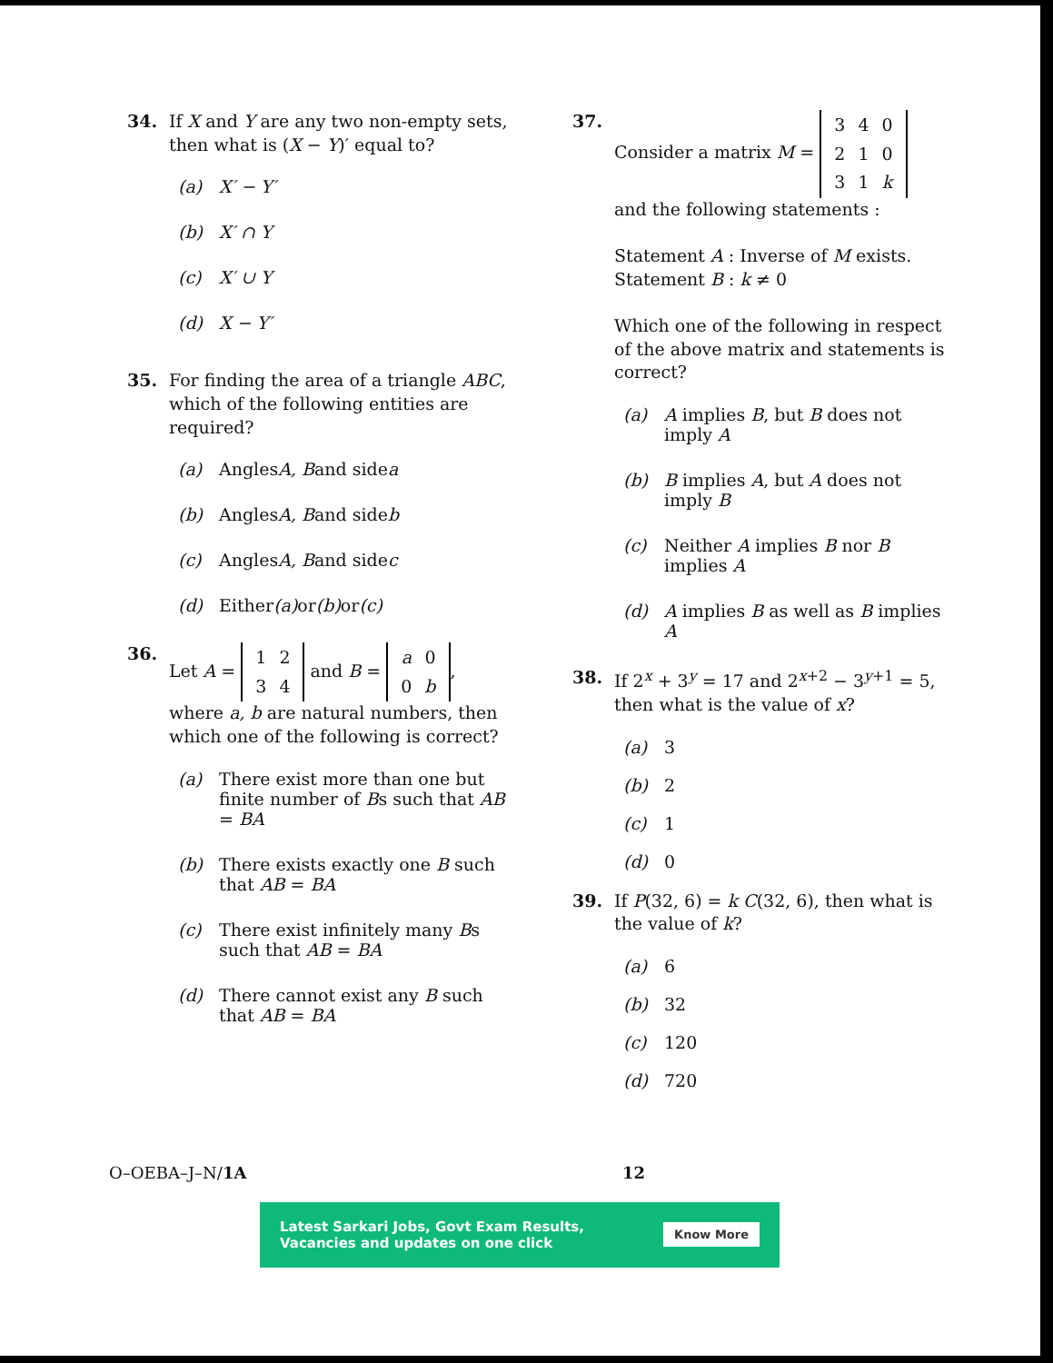34. If X and Y are any two non-empty sets, then what is (X − Y)′ equal to?
(a) X′ − Y′
(b) X′ ∩ Y
(c) X′ ∪ Y
(d) X − Y′
35. For finding the area of a triangle ABC, which of the following entities are required?
(a) Angles A, B and side a
(b) Angles A, B and side b
(c) Angles A, B and side c
(d) Either (a) or (b) or (c)
36. Let A =
| 1 | 2 |
| 3 | 4 |
and B =
| a | 0 |
| 0 | b |
, where a, b are natural numbers, then which one of the following is correct?
(a) There exist more than one but finite number of Bs such that AB = BA
(b) There exists exactly one B such that AB = BA
(c) There exist infinitely many Bs such that AB = BA
(d) There cannot exist any B such that AB = BA
37. Consider a matrix M =
| 3 | 4 | 0 |
| 2 | 1 | 0 |
| 3 | 1 | k |
and the following statements :
Statement A : Inverse of M exists.
Statement B : k ≠ 0
Which one of the following in respect of the above matrix and statements is correct?
(a) A implies B, but B does not imply A
(b) B implies A, but A does not imply B
(c) Neither A implies B nor B implies A
(d) A implies B as well as B implies A
38. If 2<sup>x</sup> + 3<sup>y</sup> = 17 and 2<sup>x+2</sup> − 3<sup>y+1</sup> = 5, then what is the value of x?
(a) 3
(b) 2
(c) 1
(d) 0
39. If P(32, 6) = k C(32, 6), then what is the value of k?
(a) 6
(b) 32
(c) 120
(d) 720
O–OEBA–J–N/1A 12
Latest Sarkari Jobs, Govt Exam Results,
Vacancies and updates on one click
Know More